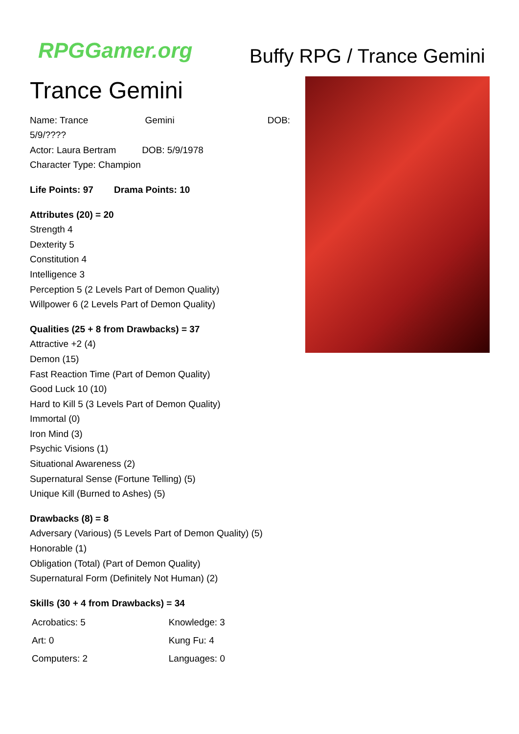RPGGamer.org Buffy RPG / Trance Gemini
Trance Gemini
Name: Trance Gemini DOB: 5/9/????
Actor: Laura Bertram DOB: 5/9/1978
Character Type: Champion
Life Points: 97 Drama Points: 10
Attributes (20) = 20
Strength 4
Dexterity 5
Constitution 4
Intelligence 3
Perception 5 (2 Levels Part of Demon Quality)
Willpower 6 (2 Levels Part of Demon Quality)
Qualities (25 + 8 from Drawbacks) = 37
Attractive +2 (4)
Demon (15)
Fast Reaction Time (Part of Demon Quality)
Good Luck 10 (10)
Hard to Kill 5 (3 Levels Part of Demon Quality)
Immortal (0)
Iron Mind (3)
Psychic Visions (1)
Situational Awareness (2)
Supernatural Sense (Fortune Telling) (5)
Unique Kill (Burned to Ashes) (5)
Drawbacks (8) = 8
Adversary (Various) (5 Levels Part of Demon Quality) (5)
Honorable (1)
Obligation (Total) (Part of Demon Quality)
Supernatural Form (Definitely Not Human) (2)
Skills (30 + 4 from Drawbacks) = 34
| Acrobatics: 5 | Knowledge: 3 |
| Art: 0 | Kung Fu: 4 |
| Computers: 2 | Languages: 0 |